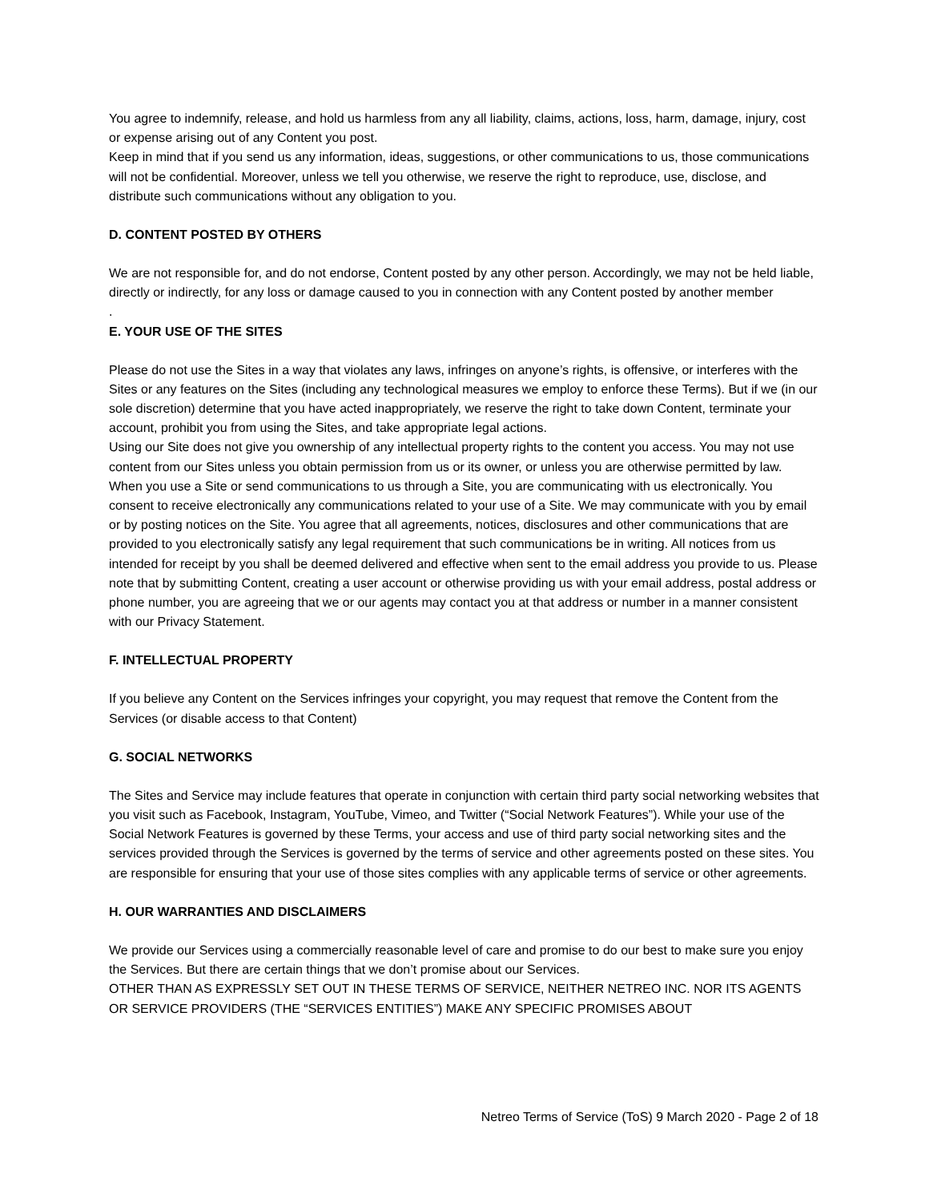You agree to indemnify, release, and hold us harmless from any all liability, claims, actions, loss, harm, damage, injury, cost or expense arising out of any Content you post.
Keep in mind that if you send us any information, ideas, suggestions, or other communications to us, those communications will not be confidential. Moreover, unless we tell you otherwise, we reserve the right to reproduce, use, disclose, and distribute such communications without any obligation to you.
D. CONTENT POSTED BY OTHERS
We are not responsible for, and do not endorse, Content posted by any other person. Accordingly, we may not be held liable, directly or indirectly, for any loss or damage caused to you in connection with any Content posted by another member
.
E. YOUR USE OF THE SITES
Please do not use the Sites in a way that violates any laws, infringes on anyone’s rights, is offensive, or interferes with the Sites or any features on the Sites (including any technological measures we employ to enforce these Terms). But if we (in our sole discretion) determine that you have acted inappropriately, we reserve the right to take down Content, terminate your account, prohibit you from using the Sites, and take appropriate legal actions.
Using our Site does not give you ownership of any intellectual property rights to the content you access. You may not use content from our Sites unless you obtain permission from us or its owner, or unless you are otherwise permitted by law.
When you use a Site or send communications to us through a Site, you are communicating with us electronically. You consent to receive electronically any communications related to your use of a Site. We may communicate with you by email or by posting notices on the Site. You agree that all agreements, notices, disclosures and other communications that are provided to you electronically satisfy any legal requirement that such communications be in writing. All notices from us intended for receipt by you shall be deemed delivered and effective when sent to the email address you provide to us. Please note that by submitting Content, creating a user account or otherwise providing us with your email address, postal address or phone number, you are agreeing that we or our agents may contact you at that address or number in a manner consistent with our Privacy Statement.
F. INTELLECTUAL PROPERTY
If you believe any Content on the Services infringes your copyright, you may request that remove the Content from the Services (or disable access to that Content)
G. SOCIAL NETWORKS
The Sites and Service may include features that operate in conjunction with certain third party social networking websites that you visit such as Facebook, Instagram, YouTube, Vimeo, and Twitter (“Social Network Features”). While your use of the Social Network Features is governed by these Terms, your access and use of third party social networking sites and the services provided through the Services is governed by the terms of service and other agreements posted on these sites. You are responsible for ensuring that your use of those sites complies with any applicable terms of service or other agreements.
H. OUR WARRANTIES AND DISCLAIMERS
We provide our Services using a commercially reasonable level of care and promise to do our best to make sure you enjoy the Services. But there are certain things that we don’t promise about our Services.
OTHER THAN AS EXPRESSLY SET OUT IN THESE TERMS OF SERVICE, NEITHER NETREO INC. NOR ITS AGENTS OR SERVICE PROVIDERS (THE “SERVICES ENTITIES”) MAKE ANY SPECIFIC PROMISES ABOUT
Netreo Terms of Service (ToS) 9 March 2020 - Page 2 of 18